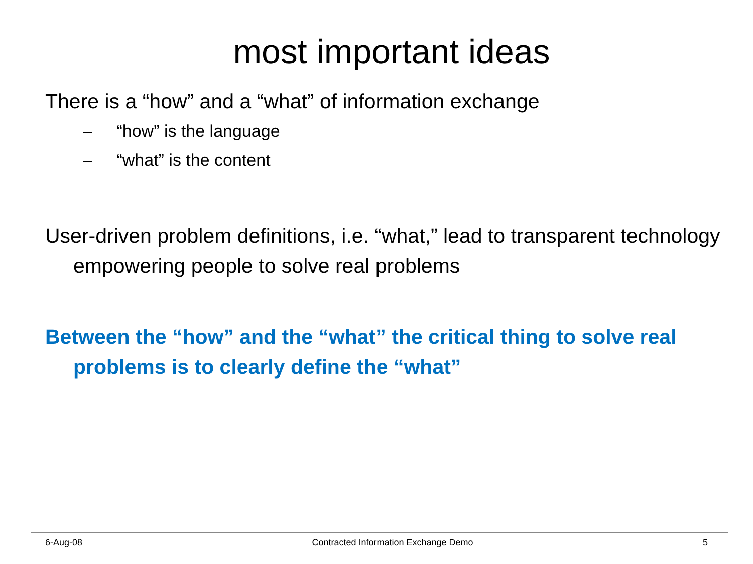most important ideas
There is a “how” and a “what” of information exchange
– “how” is the language
– “what” is the content
User-driven problem definitions, i.e. “what,” lead to transparent technology empowering people to solve real problems
Between the “how” and the “what” the critical thing to solve real problems is to clearly define the “what”
6-Aug-08 Contracted Information Exchange Demo 5